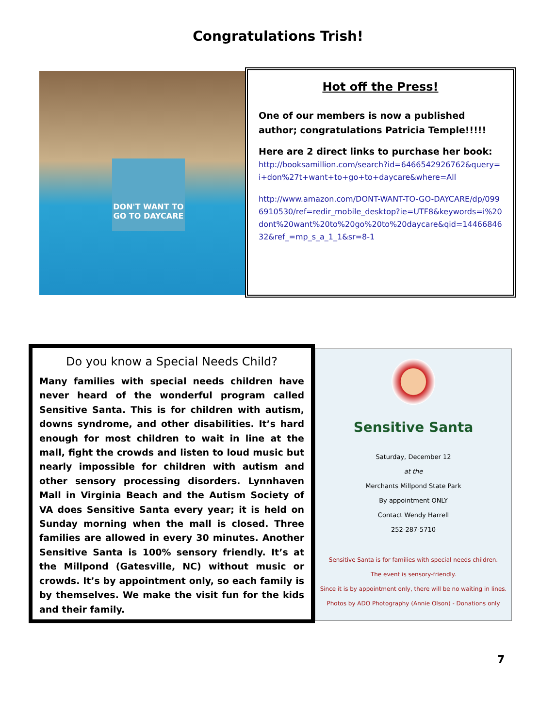Congratulations Trish!
DON'T WANT TO GO TO DAYCARE
Hot off the Press!
One of our members is now a published author; congratulations Patricia Temple!!!!!
Here are 2 direct links to purchase her book:
http://booksamillion.com/search?id=6466542926762&query=i+don%27t+want+to+go+to+daycare&where=All
http://www.amazon.com/DONT-WANT-TO-GO-DAYCARE/dp/0996910530/ref=redir_mobile_desktop?ie=UTF8&keywords=i%20dont%20want%20to%20go%20to%20daycare&qid=1446684632&ref_=mp_s_a_1_1&sr=8-1
Do you know a Special Needs Child?
Many families with special needs children have never heard of the wonderful program called Sensitive Santa. This is for children with autism, downs syndrome, and other disabilities. It’s hard enough for most children to wait in line at the mall, fight the crowds and listen to loud music but nearly impossible for children with autism and other sensory processing disorders. Lynnhaven Mall in Virginia Beach and the Autism Society of VA does Sensitive Santa every year; it is held on Sunday morning when the mall is closed. Three families are allowed in every 30 minutes. Another Sensitive Santa is 100% sensory friendly. It’s at the Millpond (Gatesville, NC) without music or crowds. It’s by appointment only, so each family is by themselves. We make the visit fun for the kids and their family.
Sensitive Santa
Saturday, December 12
at the
Merchants Millpond State Park
By appointment ONLY
Contact Wendy Harrell
252-287-5710
Sensitive Santa is for families with special needs children.
The event is sensory-friendly.
Since it is by appointment only, there will be no waiting in lines.
Photos by ADO Photography (Annie Olson) - Donations only
7